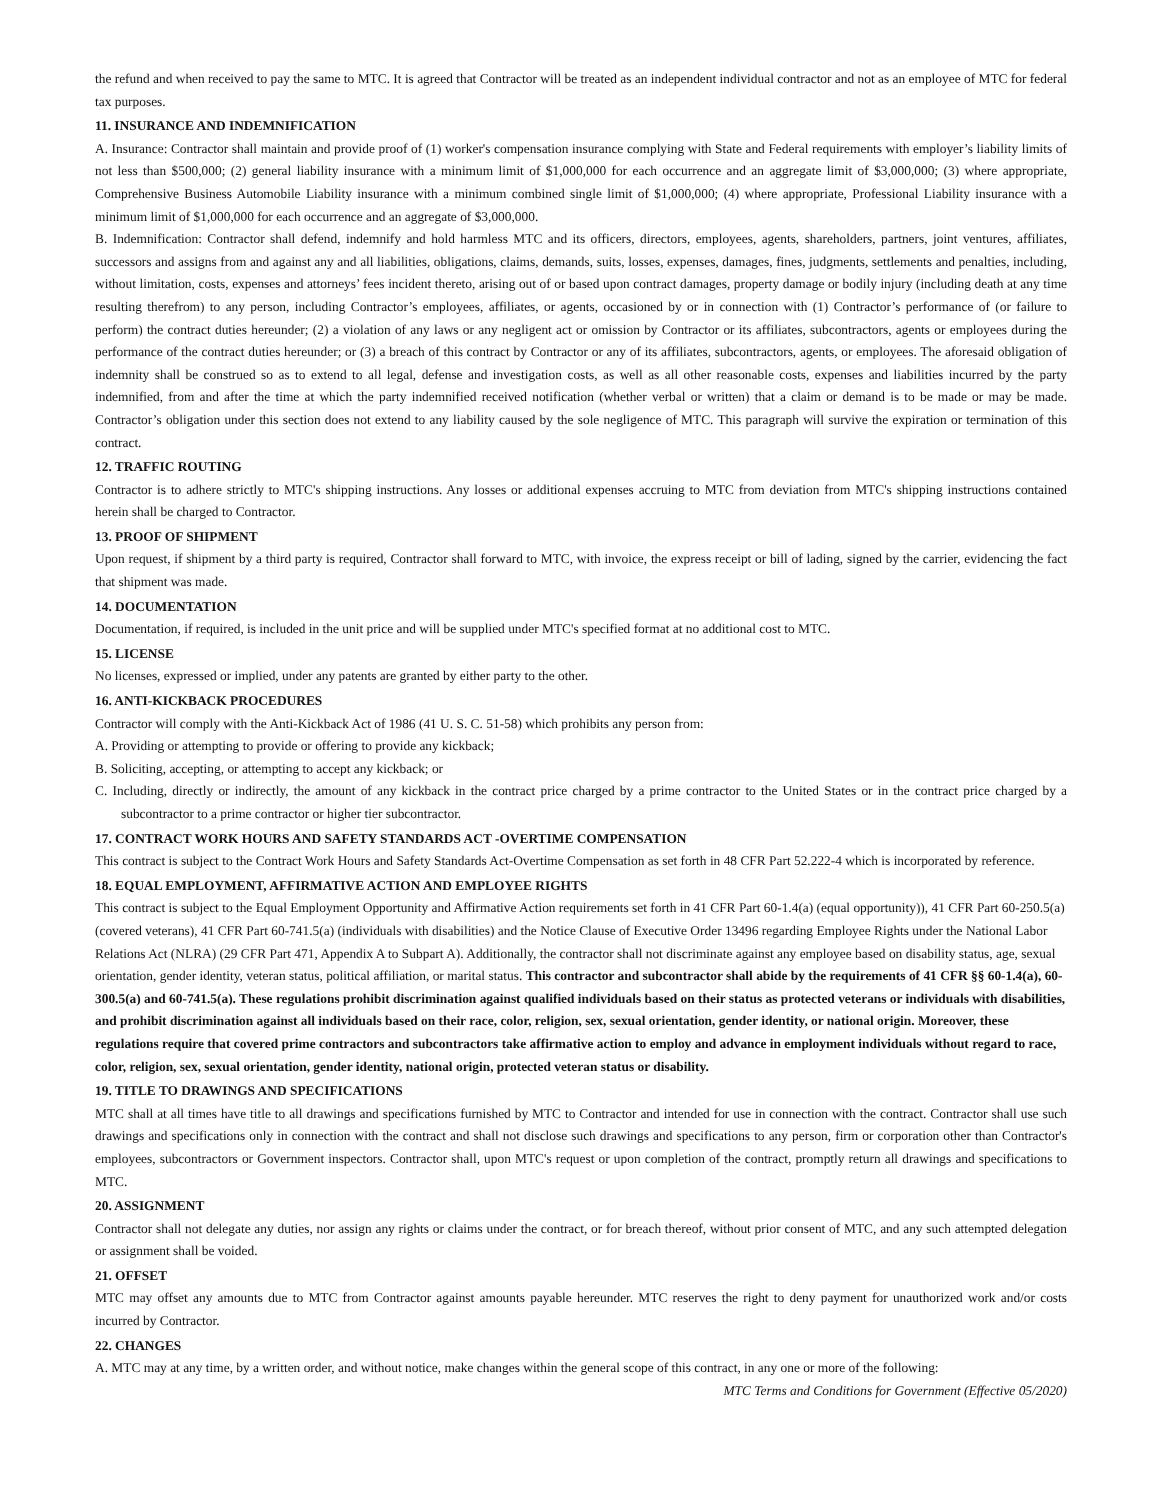the refund and when received to pay the same to MTC. It is agreed that Contractor will be treated as an independent individual contractor and not as an employee of MTC for federal tax purposes.
11. INSURANCE AND INDEMNIFICATION
A. Insurance: Contractor shall maintain and provide proof of (1) worker's compensation insurance complying with State and Federal requirements with employer’s liability limits of not less than $500,000; (2) general liability insurance with a minimum limit of $1,000,000 for each occurrence and an aggregate limit of $3,000,000; (3) where appropriate, Comprehensive Business Automobile Liability insurance with a minimum combined single limit of $1,000,000; (4) where appropriate, Professional Liability insurance with a minimum limit of $1,000,000 for each occurrence and an aggregate of $3,000,000.
B. Indemnification: Contractor shall defend, indemnify and hold harmless MTC and its officers, directors, employees, agents, shareholders, partners, joint ventures, affiliates, successors and assigns from and against any and all liabilities, obligations, claims, demands, suits, losses, expenses, damages, fines, judgments, settlements and penalties, including, without limitation, costs, expenses and attorneys’ fees incident thereto, arising out of or based upon contract damages, property damage or bodily injury (including death at any time resulting therefrom) to any person, including Contractor’s employees, affiliates, or agents, occasioned by or in connection with (1) Contractor’s performance of (or failure to perform) the contract duties hereunder; (2) a violation of any laws or any negligent act or omission by Contractor or its affiliates, subcontractors, agents or employees during the performance of the contract duties hereunder; or (3) a breach of this contract by Contractor or any of its affiliates, subcontractors, agents, or employees. The aforesaid obligation of indemnity shall be construed so as to extend to all legal, defense and investigation costs, as well as all other reasonable costs, expenses and liabilities incurred by the party indemnified, from and after the time at which the party indemnified received notification (whether verbal or written) that a claim or demand is to be made or may be made. Contractor’s obligation under this section does not extend to any liability caused by the sole negligence of MTC. This paragraph will survive the expiration or termination of this contract.
12. TRAFFIC ROUTING
Contractor is to adhere strictly to MTC's shipping instructions. Any losses or additional expenses accruing to MTC from deviation from MTC's shipping instructions contained herein shall be charged to Contractor.
13. PROOF OF SHIPMENT
Upon request, if shipment by a third party is required, Contractor shall forward to MTC, with invoice, the express receipt or bill of lading, signed by the carrier, evidencing the fact that shipment was made.
14. DOCUMENTATION
Documentation, if required, is included in the unit price and will be supplied under MTC's specified format at no additional cost to MTC.
15. LICENSE
No licenses, expressed or implied, under any patents are granted by either party to the other.
16. ANTI-KICKBACK PROCEDURES
Contractor will comply with the Anti-Kickback Act of 1986 (41 U. S. C. 51-58) which prohibits any person from:
A. Providing or attempting to provide or offering to provide any kickback;
B. Soliciting, accepting, or attempting to accept any kickback; or
C. Including, directly or indirectly, the amount of any kickback in the contract price charged by a prime contractor to the United States or in the contract price charged by a subcontractor to a prime contractor or higher tier subcontractor.
17. CONTRACT WORK HOURS AND SAFETY STANDARDS ACT -OVERTIME COMPENSATION
This contract is subject to the Contract Work Hours and Safety Standards Act-Overtime Compensation as set forth in 48 CFR Part 52.222-4 which is incorporated by reference.
18. EQUAL EMPLOYMENT, AFFIRMATIVE ACTION AND EMPLOYEE RIGHTS
This contract is subject to the Equal Employment Opportunity and Affirmative Action requirements set forth in 41 CFR Part 60-1.4(a) (equal opportunity)), 41 CFR Part 60-250.5(a) (covered veterans), 41 CFR Part 60-741.5(a) (individuals with disabilities) and the Notice Clause of Executive Order 13496 regarding Employee Rights under the National Labor Relations Act (NLRA) (29 CFR Part 471, Appendix A to Subpart A). Additionally, the contractor shall not discriminate against any employee based on disability status, age, sexual orientation, gender identity, veteran status, political affiliation, or marital status. This contractor and subcontractor shall abide by the requirements of 41 CFR §§ 60-1.4(a), 60-300.5(a) and 60-741.5(a). These regulations prohibit discrimination against qualified individuals based on their status as protected veterans or individuals with disabilities, and prohibit discrimination against all individuals based on their race, color, religion, sex, sexual orientation, gender identity, or national origin. Moreover, these regulations require that covered prime contractors and subcontractors take affirmative action to employ and advance in employment individuals without regard to race, color, religion, sex, sexual orientation, gender identity, national origin, protected veteran status or disability.
19. TITLE TO DRAWINGS AND SPECIFICATIONS
MTC shall at all times have title to all drawings and specifications furnished by MTC to Contractor and intended for use in connection with the contract. Contractor shall use such drawings and specifications only in connection with the contract and shall not disclose such drawings and specifications to any person, firm or corporation other than Contractor's employees, subcontractors or Government inspectors. Contractor shall, upon MTC's request or upon completion of the contract, promptly return all drawings and specifications to MTC.
20. ASSIGNMENT
Contractor shall not delegate any duties, nor assign any rights or claims under the contract, or for breach thereof, without prior consent of MTC, and any such attempted delegation or assignment shall be voided.
21. OFFSET
MTC may offset any amounts due to MTC from Contractor against amounts payable hereunder. MTC reserves the right to deny payment for unauthorized work and/or costs incurred by Contractor.
22. CHANGES
A. MTC may at any time, by a written order, and without notice, make changes within the general scope of this contract, in any one or more of the following:
MTC Terms and Conditions for Government (Effective 05/2020)